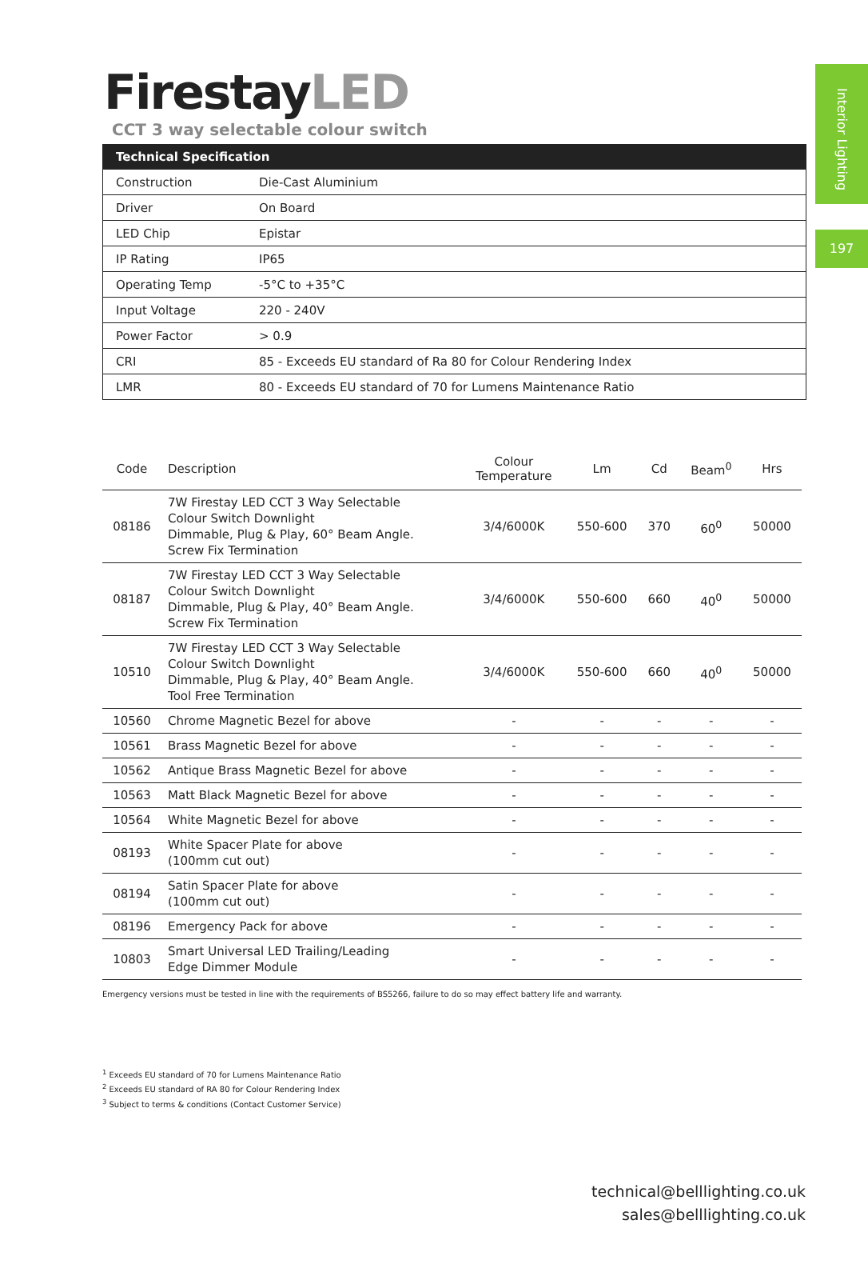Interior Lighting
197
FirestayLED
CCT 3 way selectable colour switch
| Technical Specification | |
| --- | --- |
| Construction | Die-Cast Aluminium |
| Driver | On Board |
| LED Chip | Epistar |
| IP Rating | IP65 |
| Operating Temp | -5°C to +35°C |
| Input Voltage | 220 - 240V |
| Power Factor | > 0.9 |
| CRI | 85 - Exceeds EU standard of Ra 80 for Colour Rendering Index |
| LMR | 80 - Exceeds EU standard of 70 for Lumens Maintenance Ratio |
| Code | Description | Colour Temperature | Lm | Cd | Beam<sup>0</sup> | Hrs |
| --- | --- | --- | --- | --- | --- | --- |
| 08186 | 7W Firestay LED CCT 3 Way Selectable Colour Switch Downlight Dimmable, Plug & Play, 60° Beam Angle. Screw Fix Termination | 3/4/6000K | 550-600 | 370 | 60<sup>0</sup> | 50000 |
| 08187 | 7W Firestay LED CCT 3 Way Selectable Colour Switch Downlight Dimmable, Plug & Play, 40° Beam Angle. Screw Fix Termination | 3/4/6000K | 550-600 | 660 | 40<sup>0</sup> | 50000 |
| 10510 | 7W Firestay LED CCT 3 Way Selectable Colour Switch Downlight Dimmable, Plug & Play, 40° Beam Angle. Tool Free Termination | 3/4/6000K | 550-600 | 660 | 40<sup>0</sup> | 50000 |
| 10560 | Chrome Magnetic Bezel for above | - | - | - | - | - |
| 10561 | Brass Magnetic Bezel for above | - | - | - | - | - |
| 10562 | Antique Brass Magnetic Bezel for above | - | - | - | - | - |
| 10563 | Matt Black Magnetic Bezel for above | - | - | - | - | - |
| 10564 | White Magnetic Bezel for above | - | - | - | - | - |
| 08193 | White Spacer Plate for above (100mm cut out) | - | - | - | - | - |
| 08194 | Satin Spacer Plate for above (100mm cut out) | - | - | - | - | - |
| 08196 | Emergency Pack for above | - | - | - | - | - |
| 10803 | Smart Universal LED Trailing/Leading Edge Dimmer Module | - | - | - | - | - |
Emergency versions must be tested in line with the requirements of BS5266, failure to do so may effect battery life and warranty.
<sup>1</sup> Exceeds EU standard of 70 for Lumens Maintenance Ratio
<sup>2</sup> Exceeds EU standard of RA 80 for Colour Rendering Index
<sup>3</sup> Subject to terms & conditions (Contact Customer Service)
technical@belllighting.co.uk
sales@belllighting.co.uk